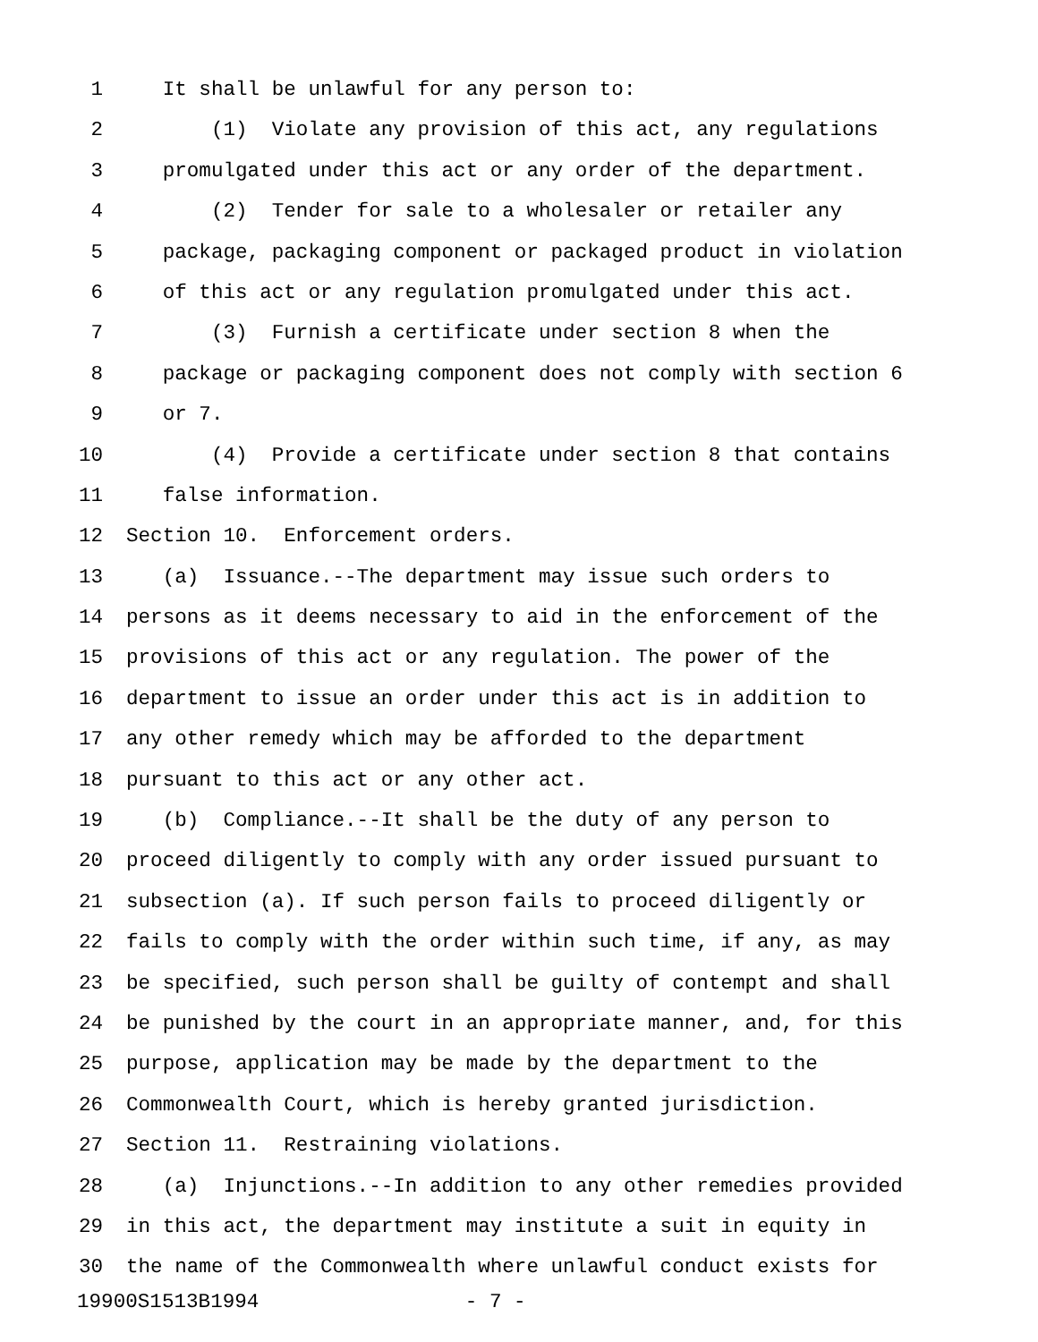1 It shall be unlawful for any person to:
2 (1) Violate any provision of this act, any regulations
3 promulgated under this act or any order of the department.
4 (2) Tender for sale to a wholesaler or retailer any
5 package, packaging component or packaged product in violation
6 of this act or any regulation promulgated under this act.
7 (3) Furnish a certificate under section 8 when the
8 package or packaging component does not comply with section 6
9 or 7.
10 (4) Provide a certificate under section 8 that contains
11 false information.
12 Section 10. Enforcement orders.
13 (a) Issuance.--The department may issue such orders to
14 persons as it deems necessary to aid in the enforcement of the
15 provisions of this act or any regulation. The power of the
16 department to issue an order under this act is in addition to
17 any other remedy which may be afforded to the department
18 pursuant to this act or any other act.
19 (b) Compliance.--It shall be the duty of any person to
20 proceed diligently to comply with any order issued pursuant to
21 subsection (a). If such person fails to proceed diligently or
22 fails to comply with the order within such time, if any, as may
23 be specified, such person shall be guilty of contempt and shall
24 be punished by the court in an appropriate manner, and, for this
25 purpose, application may be made by the department to the
26 Commonwealth Court, which is hereby granted jurisdiction.
27 Section 11. Restraining violations.
28 (a) Injunctions.--In addition to any other remedies provided
29 in this act, the department may institute a suit in equity in
30 the name of the Commonwealth where unlawful conduct exists for
19900S1513B1994 - 7 -